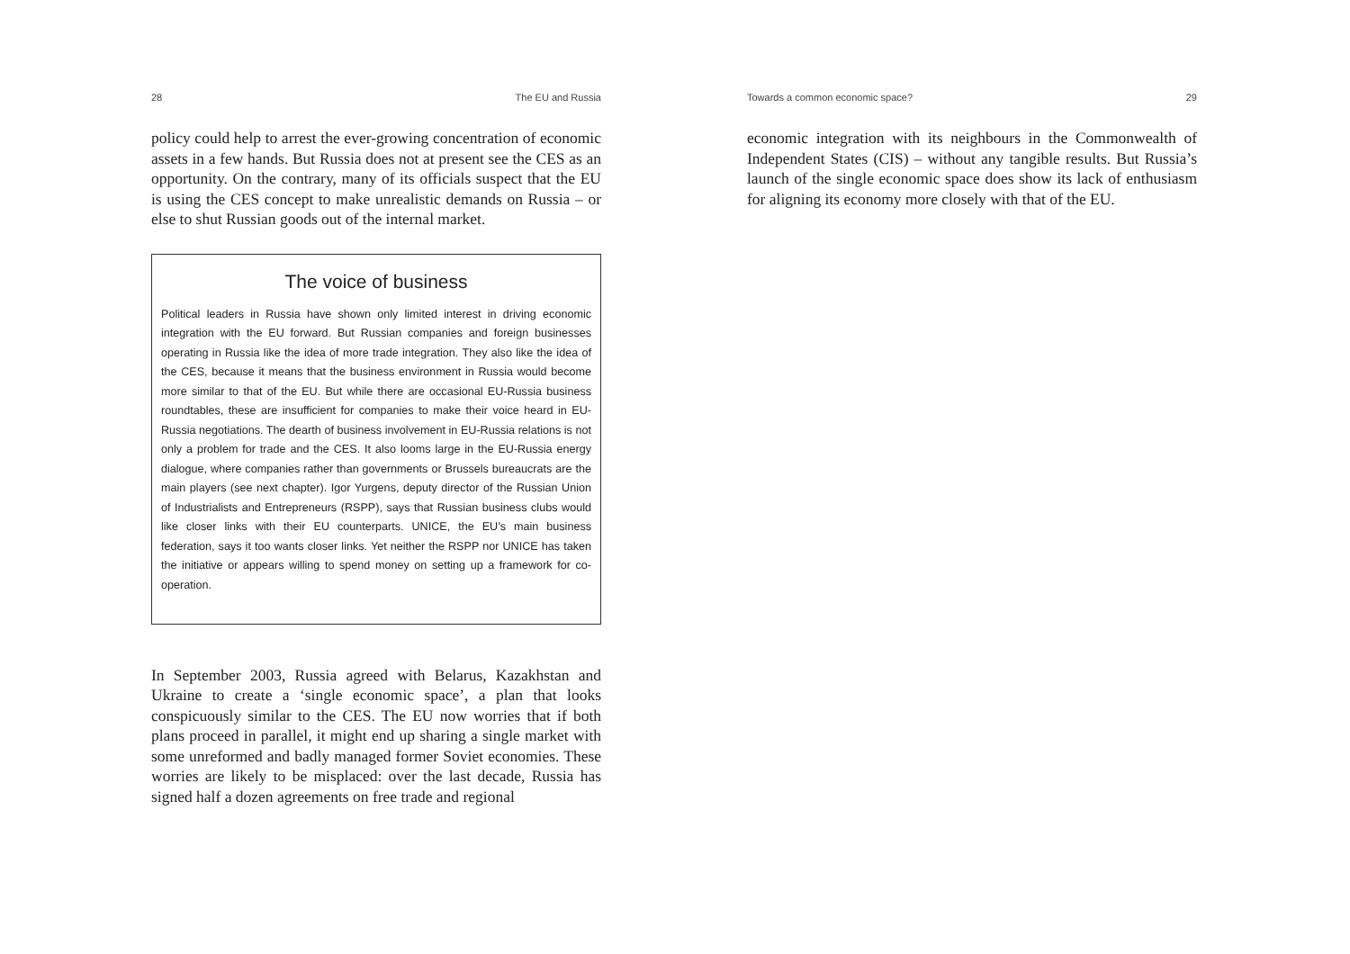28 The EU and Russia
policy could help to arrest the ever-growing concentration of economic assets in a few hands. But Russia does not at present see the CES as an opportunity. On the contrary, many of its officials suspect that the EU is using the CES concept to make unrealistic demands on Russia – or else to shut Russian goods out of the internal market.
The voice of business
Political leaders in Russia have shown only limited interest in driving economic integration with the EU forward. But Russian companies and foreign businesses operating in Russia like the idea of more trade integration. They also like the idea of the CES, because it means that the business environment in Russia would become more similar to that of the EU. But while there are occasional EU-Russia business roundtables, these are insufficient for companies to make their voice heard in EU-Russia negotiations. The dearth of business involvement in EU-Russia relations is not only a problem for trade and the CES. It also looms large in the EU-Russia energy dialogue, where companies rather than governments or Brussels bureaucrats are the main players (see next chapter). Igor Yurgens, deputy director of the Russian Union of Industrialists and Entrepreneurs (RSPP), says that Russian business clubs would like closer links with their EU counterparts. UNICE, the EU’s main business federation, says it too wants closer links. Yet neither the RSPP nor UNICE has taken the initiative or appears willing to spend money on setting up a framework for co-operation.
In September 2003, Russia agreed with Belarus, Kazakhstan and Ukraine to create a ‘single economic space’, a plan that looks conspicuously similar to the CES. The EU now worries that if both plans proceed in parallel, it might end up sharing a single market with some unreformed and badly managed former Soviet economies. These worries are likely to be misplaced: over the last decade, Russia has signed half a dozen agreements on free trade and regional
Towards a common economic space? 29
economic integration with its neighbours in the Commonwealth of Independent States (CIS) – without any tangible results. But Russia’s launch of the single economic space does show its lack of enthusiasm for aligning its economy more closely with that of the EU.